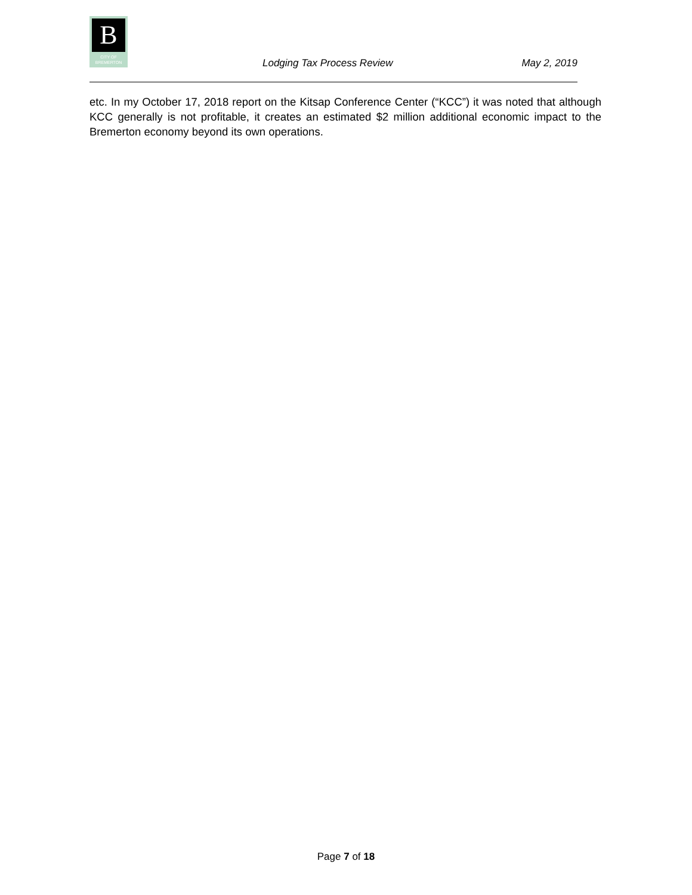B
CITY OF
BREMERTON
Lodging Tax Process Review May 2, 2019
etc. In my October 17, 2018 report on the Kitsap Conference Center (“KCC”) it was noted that although KCC generally is not profitable, it creates an estimated $2 million additional economic impact to the Bremerton economy beyond its own operations.
Page 7 of 18